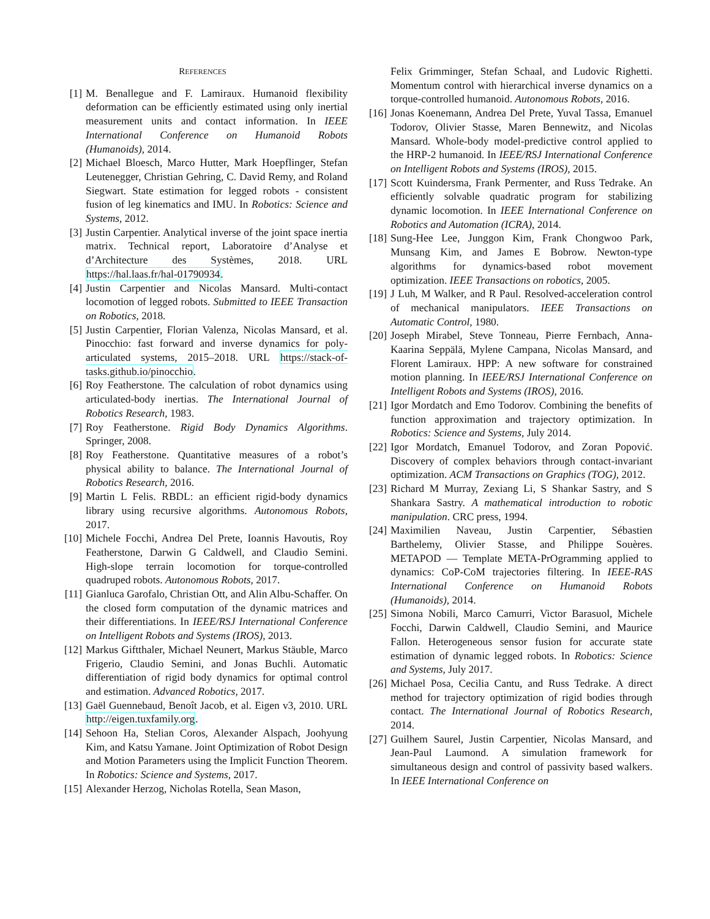REFERENCES
[1] M. Benallegue and F. Lamiraux. Humanoid flexibility deformation can be efficiently estimated using only inertial measurement units and contact information. In IEEE International Conference on Humanoid Robots (Humanoids), 2014.
[2] Michael Bloesch, Marco Hutter, Mark Hoepflinger, Stefan Leutenegger, Christian Gehring, C. David Remy, and Roland Siegwart. State estimation for legged robots - consistent fusion of leg kinematics and IMU. In Robotics: Science and Systems, 2012.
[3] Justin Carpentier. Analytical inverse of the joint space inertia matrix. Technical report, Laboratoire d’Analyse et d’Architecture des Systèmes, 2018. URL https://hal.laas.fr/hal-01790934.
[4] Justin Carpentier and Nicolas Mansard. Multi-contact locomotion of legged robots. Submitted to IEEE Transaction on Robotics, 2018.
[5] Justin Carpentier, Florian Valenza, Nicolas Mansard, et al. Pinocchio: fast forward and inverse dynamics for poly-articulated systems, 2015–2018. URL https://stack-of-tasks.github.io/pinocchio.
[6] Roy Featherstone. The calculation of robot dynamics using articulated-body inertias. The International Journal of Robotics Research, 1983.
[7] Roy Featherstone. Rigid Body Dynamics Algorithms. Springer, 2008.
[8] Roy Featherstone. Quantitative measures of a robot’s physical ability to balance. The International Journal of Robotics Research, 2016.
[9] Martin L Felis. RBDL: an efficient rigid-body dynamics library using recursive algorithms. Autonomous Robots, 2017.
[10]
Michele Focchi, Andrea Del Prete, Ioannis Havoutis, Roy Featherstone, Darwin G Caldwell, and Claudio Semini. High-slope terrain locomotion for torque-controlled quadruped robots. Autonomous Robots, 2017.
[11]
Gianluca Garofalo, Christian Ott, and Alin Albu-Schaffer. On the closed form computation of the dynamic matrices and their differentiations. In IEEE/RSJ International Conference on Intelligent Robots and Systems (IROS), 2013.
[12]
Markus Giftthaler, Michael Neunert, Markus Stäuble, Marco Frigerio, Claudio Semini, and Jonas Buchli. Automatic differentiation of rigid body dynamics for optimal control and estimation. Advanced Robotics, 2017.
[13]
Gaël Guennebaud, Benoît Jacob, et al. Eigen v3, 2010. URL http://eigen.tuxfamily.org.
[14]
Sehoon Ha, Stelian Coros, Alexander Alspach, Joohyung Kim, and Katsu Yamane. Joint Optimization of Robot Design and Motion Parameters using the Implicit Function Theorem. In Robotics: Science and Systems, 2017.
[15]
Alexander Herzog, Nicholas Rotella, Sean Mason,
Felix Grimminger, Stefan Schaal, and Ludovic Righetti. Momentum control with hierarchical inverse dynamics on a torque-controlled humanoid. Autonomous Robots, 2016.
[16]
Jonas Koenemann, Andrea Del Prete, Yuval Tassa, Emanuel Todorov, Olivier Stasse, Maren Bennewitz, and Nicolas Mansard. Whole-body model-predictive control applied to the HRP-2 humanoid. In IEEE/RSJ International Conference on Intelligent Robots and Systems (IROS), 2015.
[17]
Scott Kuindersma, Frank Permenter, and Russ Tedrake. An efficiently solvable quadratic program for stabilizing dynamic locomotion. In IEEE International Conference on Robotics and Automation (ICRA), 2014.
[18]
Sung-Hee Lee, Junggon Kim, Frank Chongwoo Park, Munsang Kim, and James E Bobrow. Newton-type algorithms for dynamics-based robot movement optimization. IEEE Transactions on robotics, 2005.
[19]
J Luh, M Walker, and R Paul. Resolved-acceleration control of mechanical manipulators. IEEE Transactions on Automatic Control, 1980.
[20]
Joseph Mirabel, Steve Tonneau, Pierre Fernbach, Anna-Kaarina Seppälä, Mylene Campana, Nicolas Mansard, and Florent Lamiraux. HPP: A new software for constrained motion planning. In IEEE/RSJ International Conference on Intelligent Robots and Systems (IROS), 2016.
[21]
Igor Mordatch and Emo Todorov. Combining the benefits of function approximation and trajectory optimization. In Robotics: Science and Systems, July 2014.
[22]
Igor Mordatch, Emanuel Todorov, and Zoran Popović. Discovery of complex behaviors through contact-invariant optimization. ACM Transactions on Graphics (TOG), 2012.
[23]
Richard M Murray, Zexiang Li, S Shankar Sastry, and S Shankara Sastry. A mathematical introduction to robotic manipulation. CRC press, 1994.
[24]
Maximilien Naveau, Justin Carpentier, Sébastien Barthelemy, Olivier Stasse, and Philippe Souères. METAPOD — Template META-PrOgramming applied to dynamics: CoP-CoM trajectories filtering. In IEEE-RAS International Conference on Humanoid Robots (Humanoids), 2014.
[25]
Simona Nobili, Marco Camurri, Victor Barasuol, Michele Focchi, Darwin Caldwell, Claudio Semini, and Maurice Fallon. Heterogeneous sensor fusion for accurate state estimation of dynamic legged robots. In Robotics: Science and Systems, July 2017.
[26]
Michael Posa, Cecilia Cantu, and Russ Tedrake. A direct method for trajectory optimization of rigid bodies through contact. The International Journal of Robotics Research, 2014.
[27]
Guilhem Saurel, Justin Carpentier, Nicolas Mansard, and Jean-Paul Laumond. A simulation framework for simultaneous design and control of passivity based walkers. In IEEE International Conference on